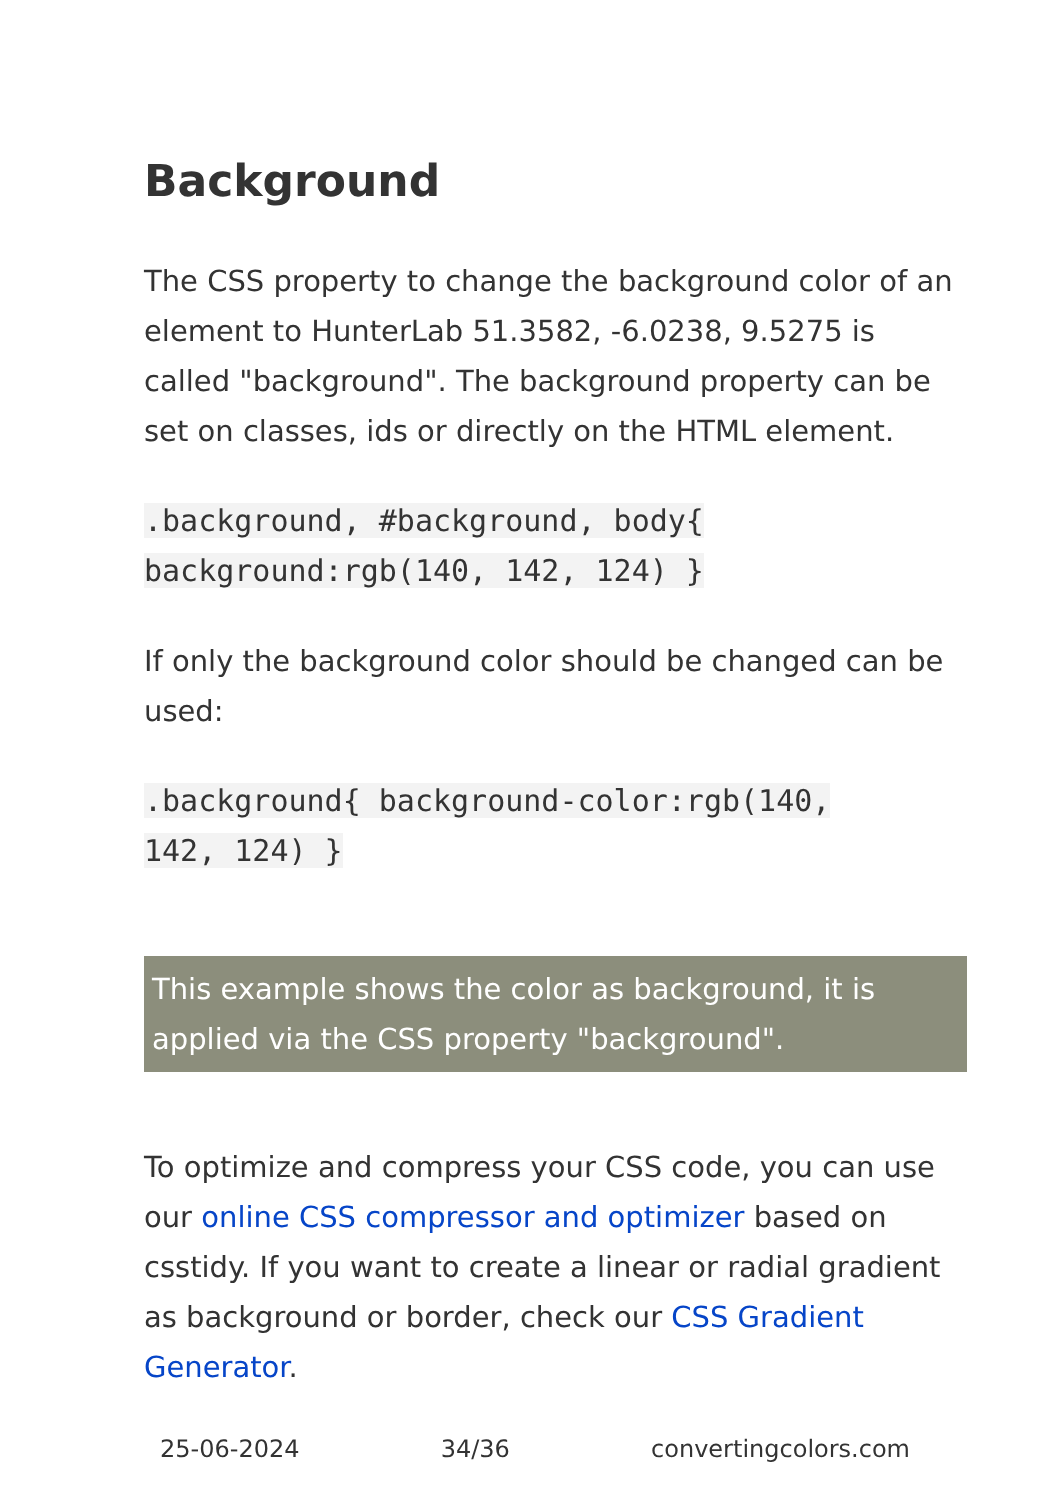Background
The CSS property to change the background color of an element to HunterLab 51.3582, -6.0238, 9.5275 is called "background". The background property can be set on classes, ids or directly on the HTML element.
.background, #background, body{
background:rgb(140, 142, 124) }
If only the background color should be changed can be used:
.background{ background-color:rgb(140,
142, 124) }
This example shows the color as background, it is applied via the CSS property "background".
To optimize and compress your CSS code, you can use our online CSS compressor and optimizer based on csstidy. If you want to create a linear or radial gradient as background or border, check our CSS Gradient Generator.
25-06-2024 34/36 convertingcolors.com